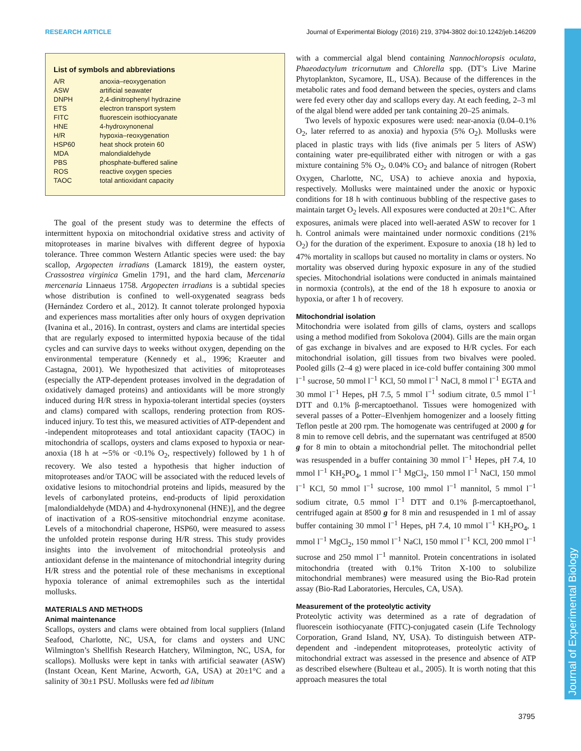RESEARCH ARTICLE Journal of Experimental Biology (2016) 219, 3794-3802 doi:10.1242/jeb.146209
Journal of Experimental Biology
List of symbols and abbreviations
| A/R | anoxia–reoxygenation |
| ASW | artificial seawater |
| DNPH | 2,4-dinitrophenyl hydrazine |
| ETS | electron transport system |
| FITC | fluorescein isothiocyanate |
| HNE | 4-hydroxynonenal |
| H/R | hypoxia–reoxygenation |
| HSP60 | heat shock protein 60 |
| MDA | malondialdehyde |
| PBS | phosphate-buffered saline |
| ROS | reactive oxygen species |
| TAOC | total antioxidant capacity |
The goal of the present study was to determine the effects of intermittent hypoxia on mitochondrial oxidative stress and activity of mitoproteases in marine bivalves with different degree of hypoxia tolerance. Three common Western Atlantic species were used: the bay scallop, Argopecten irradians (Lamarck 1819), the eastern oyster, Crassostrea virginica Gmelin 1791, and the hard clam, Mercenaria mercenaria Linnaeus 1758. Argopecten irradians is a subtidal species whose distribution is confined to well-oxygenated seagrass beds (Hernández Cordero et al., 2012). It cannot tolerate prolonged hypoxia and experiences mass mortalities after only hours of oxygen deprivation (Ivanina et al., 2016). In contrast, oysters and clams are intertidal species that are regularly exposed to intermitted hypoxia because of the tidal cycles and can survive days to weeks without oxygen, depending on the environmental temperature (Kennedy et al., 1996; Kraeuter and Castagna, 2001). We hypothesized that activities of mitoproteases (especially the ATP-dependent proteases involved in the degradation of oxidatively damaged proteins) and antioxidants will be more strongly induced during H/R stress in hypoxia-tolerant intertidal species (oysters and clams) compared with scallops, rendering protection from ROS-induced injury. To test this, we measured activities of ATP-dependent and -independent mitoproteases and total antioxidant capacity (TAOC) in mitochondria of scallops, oysters and clams exposed to hypoxia or near-anoxia (18 h at ∼5% or <0.1% O<sub>2</sub>, respectively) followed by 1 h of recovery. We also tested a hypothesis that higher induction of mitoproteases and/or TAOC will be associated with the reduced levels of oxidative lesions to mitochondrial proteins and lipids, measured by the levels of carbonylated proteins, end-products of lipid peroxidation [malondialdehyde (MDA) and 4-hydroxynonenal (HNE)], and the degree of inactivation of a ROS-sensitive mitochondrial enzyme aconitase. Levels of a mitochondrial chaperone, HSP60, were measured to assess the unfolded protein response during H/R stress. This study provides insights into the involvement of mitochondrial proteolysis and antioxidant defense in the maintenance of mitochondrial integrity during H/R stress and the potential role of these mechanisms in exceptional hypoxia tolerance of animal extremophiles such as the intertidal mollusks.
MATERIALS AND METHODS
Animal maintenance
Scallops, oysters and clams were obtained from local suppliers (Inland Seafood, Charlotte, NC, USA, for clams and oysters and UNC Wilmington’s Shellfish Research Hatchery, Wilmington, NC, USA, for scallops). Mollusks were kept in tanks with artificial seawater (ASW) (Instant Ocean, Kent Marine, Acworth, GA, USA) at 20±1°C and a salinity of 30±1 PSU. Mollusks were fed ad libitum
with a commercial algal blend containing Nannochloropsis oculata, Phaeodactylum tricornutum and Chlorella spp. (DT’s Live Marine Phytoplankton, Sycamore, IL, USA). Because of the differences in the metabolic rates and food demand between the species, oysters and clams were fed every other day and scallops every day. At each feeding, 2–3 ml of the algal blend were added per tank containing 20–25 animals.
Two levels of hypoxic exposures were used: near-anoxia (0.04–0.1% O<sub>2</sub>, later referred to as anoxia) and hypoxia (5% O<sub>2</sub>). Mollusks were placed in plastic trays with lids (five animals per 5 liters of ASW) containing water pre-equilibrated either with nitrogen or with a gas mixture containing 5% O<sub>2</sub>, 0.04% CO<sub>2</sub> and balance of nitrogen (Robert Oxygen, Charlotte, NC, USA) to achieve anoxia and hypoxia, respectively. Mollusks were maintained under the anoxic or hypoxic conditions for 18 h with continuous bubbling of the respective gases to maintain target O<sub>2</sub> levels. All exposures were conducted at 20±1°C. After exposures, animals were placed into well-aerated ASW to recover for 1 h. Control animals were maintained under normoxic conditions (21% O<sub>2</sub>) for the duration of the experiment. Exposure to anoxia (18 h) led to 47% mortality in scallops but caused no mortality in clams or oysters. No mortality was observed during hypoxic exposure in any of the studied species. Mitochondrial isolations were conducted in animals maintained in normoxia (controls), at the end of the 18 h exposure to anoxia or hypoxia, or after 1 h of recovery.
Mitochondrial isolation
Mitochondria were isolated from gills of clams, oysters and scallops using a method modified from Sokolova (2004). Gills are the main organ of gas exchange in bivalves and are exposed to H/R cycles. For each mitochondrial isolation, gill tissues from two bivalves were pooled. Pooled gills (2–4 g) were placed in ice-cold buffer containing 300 mmol l<sup>−1</sup> sucrose, 50 mmol l<sup>−1</sup> KCl, 50 mmol l<sup>−1</sup> NaCl, 8 mmol l<sup>−1</sup> EGTA and 30 mmol l<sup>−1</sup> Hepes, pH 7.5, 5 mmol l<sup>−1</sup> sodium citrate, 0.5 mmol l<sup>−1</sup> DTT and 0.1% β-mercaptoethanol. Tissues were homogenized with several passes of a Potter–Elvenhjem homogenizer and a loosely fitting Teflon pestle at 200 rpm. The homogenate was centrifuged at 2000 g for 8 min to remove cell debris, and the supernatant was centrifuged at 8500 g for 8 min to obtain a mitochondrial pellet. The mitochondrial pellet was resuspended in a buffer containing 30 mmol l<sup>−1</sup> Hepes, pH 7.4, 10 mmol l<sup>−1</sup> KH<sub>2</sub>PO<sub>4</sub>, 1 mmol l<sup>−1</sup> MgCl<sub>2</sub>, 150 mmol l<sup>−1</sup> NaCl, 150 mmol l<sup>−1</sup> KCl, 50 mmol l<sup>−1</sup> sucrose, 100 mmol l<sup>−1</sup> mannitol, 5 mmol l<sup>−1</sup> sodium citrate, 0.5 mmol l<sup>−1</sup> DTT and 0.1% β-mercaptoethanol, centrifuged again at 8500 g for 8 min and resuspended in 1 ml of assay buffer containing 30 mmol l<sup>−1</sup> Hepes, pH 7.4, 10 mmol l<sup>−1</sup> KH<sub>2</sub>PO<sub>4</sub>, 1 mmol l<sup>−1</sup> MgCl<sub>2</sub>, 150 mmol l<sup>−1</sup> NaCl, 150 mmol l<sup>−1</sup> KCl, 200 mmol l<sup>−1</sup> sucrose and 250 mmol l<sup>−1</sup> mannitol. Protein concentrations in isolated mitochondria (treated with 0.1% Triton X-100 to solubilize mitochondrial membranes) were measured using the Bio-Rad protein assay (Bio-Rad Laboratories, Hercules, CA, USA).
Measurement of the proteolytic activity
Proteolytic activity was determined as a rate of degradation of fluorescein isothiocyanate (FITC)-conjugated casein (Life Technology Corporation, Grand Island, NY, USA). To distinguish between ATP-dependent and -independent mitoproteases, proteolytic activity of mitochondrial extract was assessed in the presence and absence of ATP as described elsewhere (Bulteau et al., 2005). It is worth noting that this approach measures the total
3795